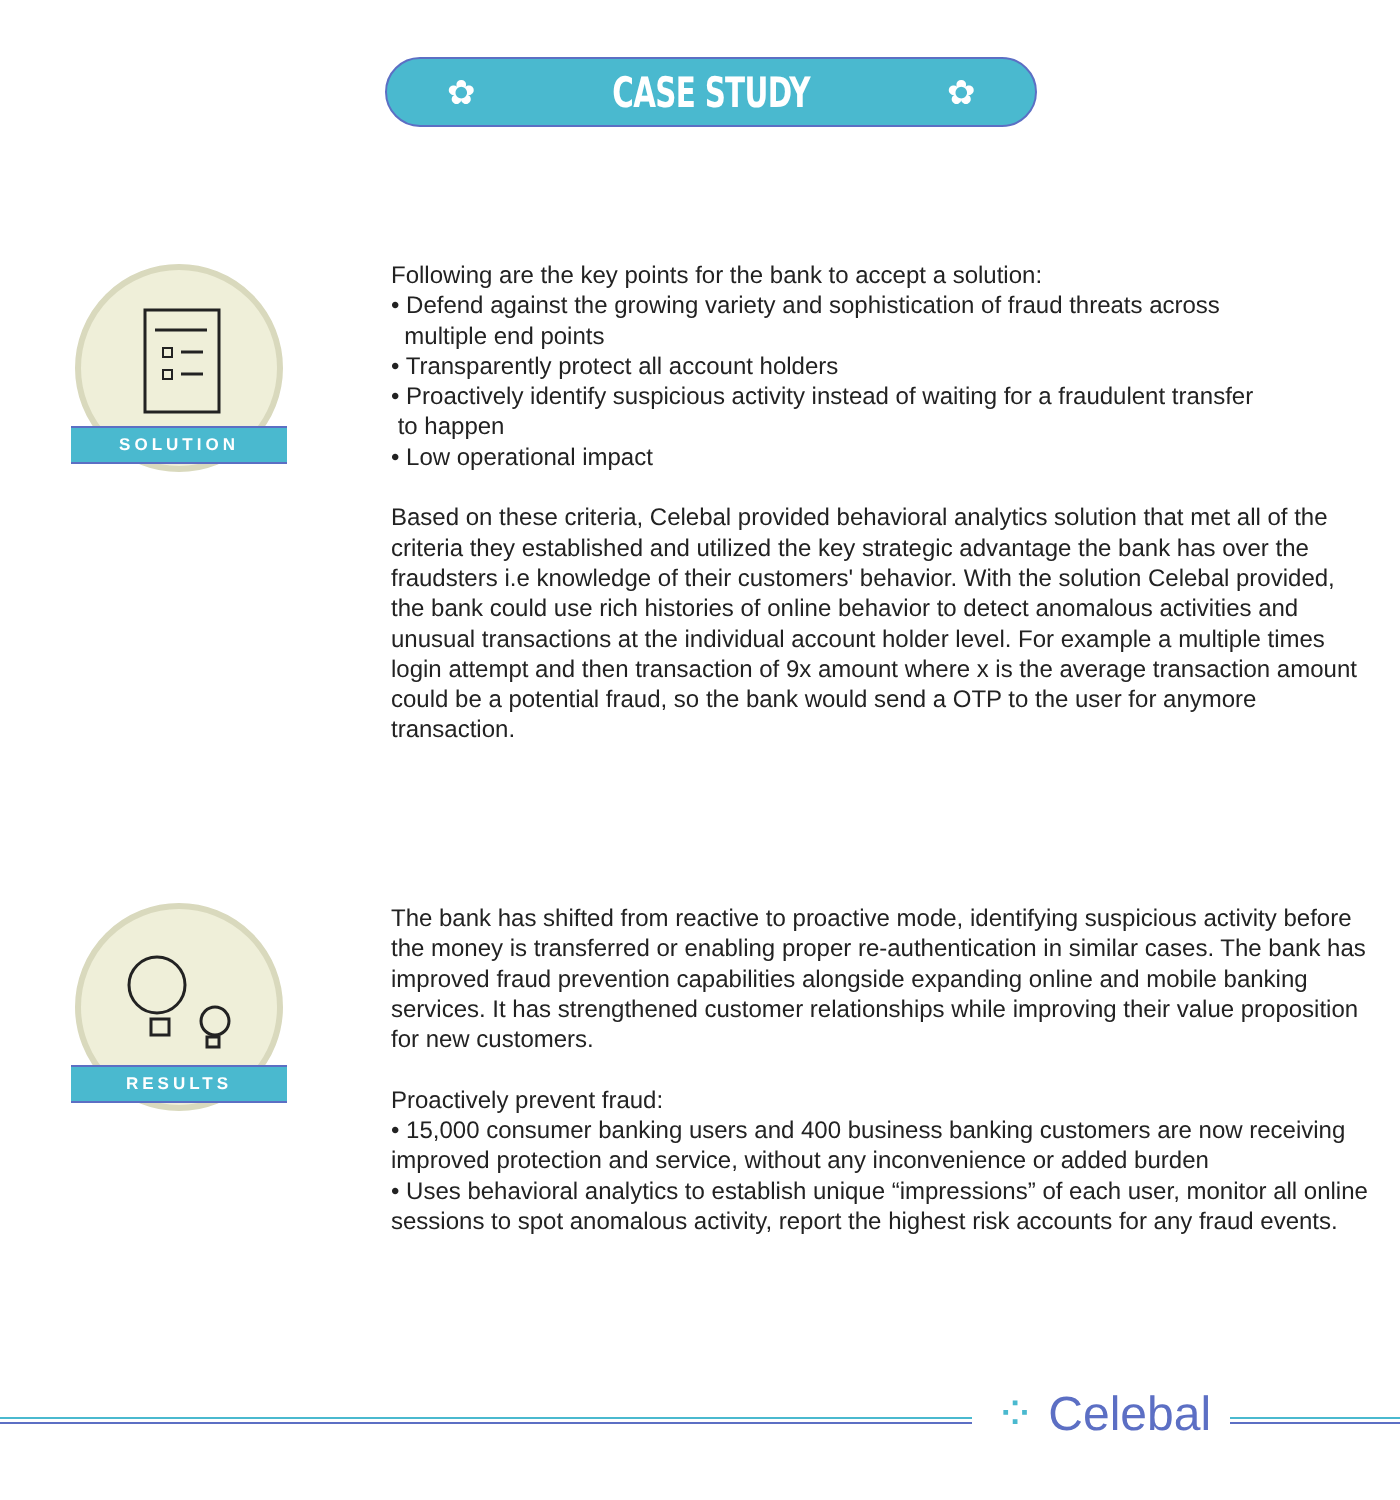✿
CASE STUDY
✿
SOLUTION
Following are the key points for the bank to accept a solution:
• Defend against the growing variety and sophistication of fraud threats across
multiple end points
• Transparently protect all account holders
• Proactively identify suspicious activity instead of waiting for a fraudulent transfer
to happen
• Low operational impact
Based on these criteria, Celebal provided behavioral analytics solution that met all of the criteria they established and utilized the key strategic advantage the bank has over the fraudsters i.e knowledge of their customers' behavior. With the solution Celebal provided, the bank could use rich histories of online behavior to detect anomalous activities and unusual transactions at the individual account holder level. For example a multiple times login attempt and then transaction of 9x amount where x is the average transaction amount could be a potential fraud, so the bank would send a OTP to the user for anymore transaction.
RESULTS
The bank has shifted from reactive to proactive mode, identifying suspicious activity before the money is transferred or enabling proper re-authentication in similar cases. The bank has improved fraud prevention capabilities alongside expanding online and mobile banking services. It has strengthened customer relationships while improving their value proposition for new customers.
Proactively prevent fraud:
• 15,000 consumer banking users and 400 business banking customers are now receiving improved protection and service, without any inconvenience or added burden
• Uses behavioral analytics to establish unique “impressions” of each user, monitor all online sessions to spot anomalous activity, report the highest risk accounts for any fraud events.
⁘ Celebal